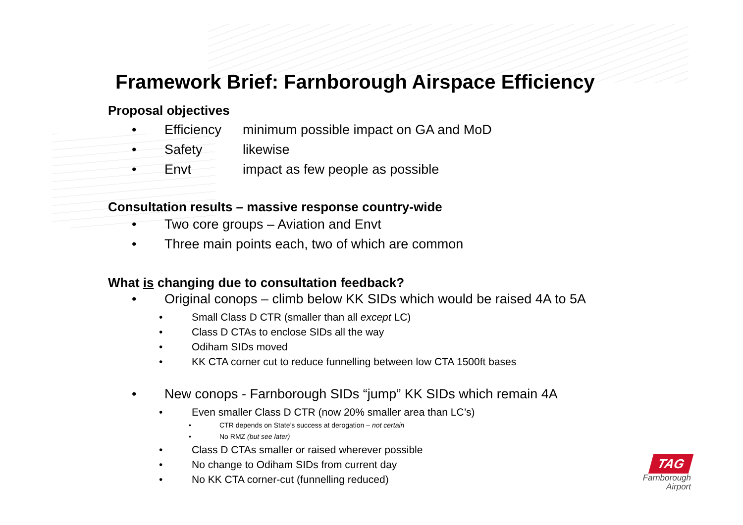Framework Brief: Farnborough Airspace Efficiency
Proposal objectives
• Efficiency minimum possible impact on GA and MoD
• Safety likewise
• Envt impact as few people as possible
Consultation results – massive response country-wide
• Two core groups – Aviation and Envt
• Three main points each, two of which are common
What is changing due to consultation feedback?
• Original conops – climb below KK SIDs which would be raised 4A to 5A
• Small Class D CTR (smaller than all except LC)
• Class D CTAs to enclose SIDs all the way
• Odiham SIDs moved
• KK CTA corner cut to reduce funnelling between low CTA 1500ft bases
• New conops - Farnborough SIDs “jump” KK SIDs which remain 4A
• Even smaller Class D CTR (now 20% smaller area than LC’s)
• CTR depends on State’s success at derogation – not certain
• No RMZ (but see later)
• Class D CTAs smaller or raised wherever possible
• No change to Odiham SIDs from current day
• No KK CTA corner-cut (funnelling reduced)
TAG
Farnborough
Airport